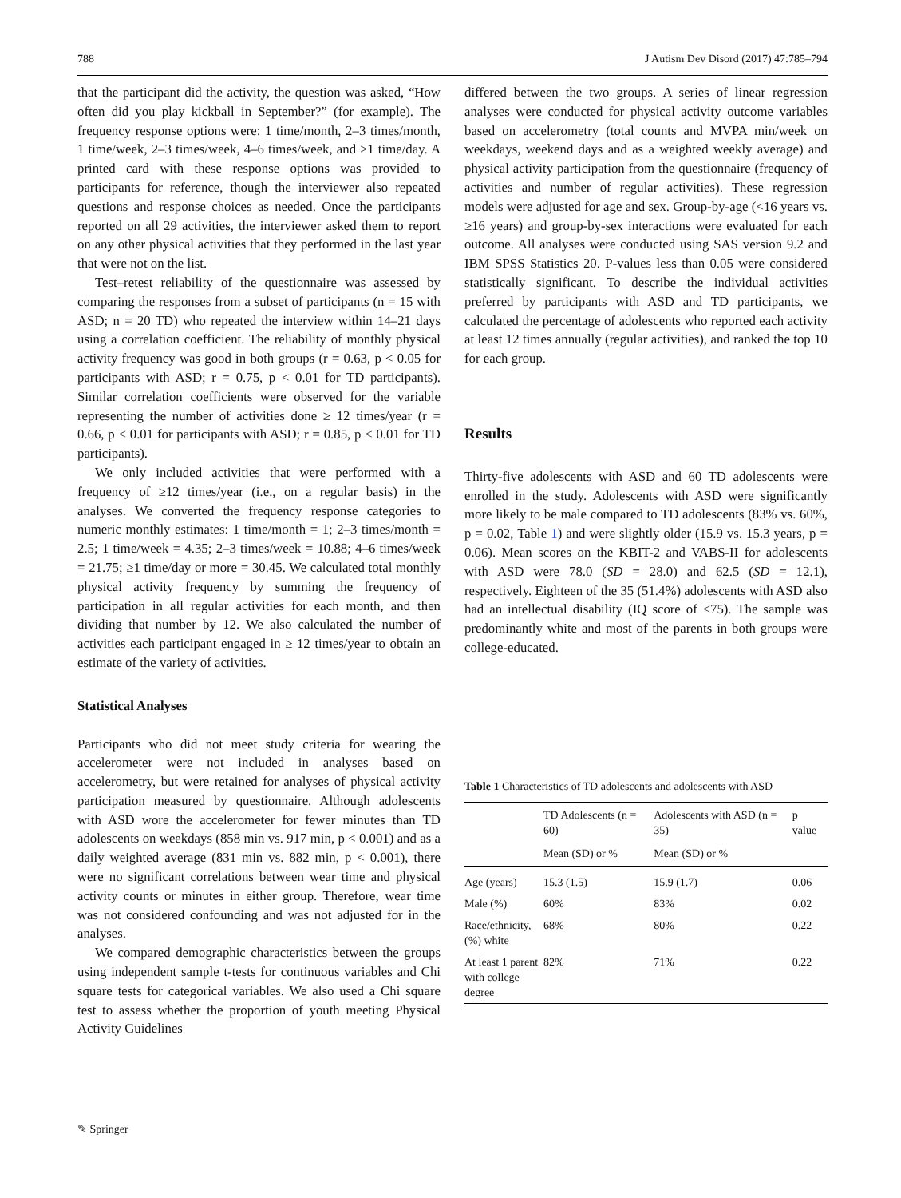788 J Autism Dev Disord (2017) 47:785–794
that the participant did the activity, the question was asked, “How often did you play kickball in September?” (for example). The frequency response options were: 1 time/month, 2–3 times/month, 1 time/week, 2–3 times/week, 4–6 times/week, and ≥1 time/day. A printed card with these response options was provided to participants for reference, though the interviewer also repeated questions and response choices as needed. Once the participants reported on all 29 activities, the interviewer asked them to report on any other physical activities that they performed in the last year that were not on the list.
Test–retest reliability of the questionnaire was assessed by comparing the responses from a subset of participants (n = 15 with ASD; n = 20 TD) who repeated the interview within 14–21 days using a correlation coefficient. The reliability of monthly physical activity frequency was good in both groups (r = 0.63, p < 0.05 for participants with ASD; r = 0.75, p < 0.01 for TD participants). Similar correlation coefficients were observed for the variable representing the number of activities done ≥ 12 times/year (r = 0.66, p < 0.01 for participants with ASD; r = 0.85, p < 0.01 for TD participants).
We only included activities that were performed with a frequency of ≥12 times/year (i.e., on a regular basis) in the analyses. We converted the frequency response categories to numeric monthly estimates: 1 time/month = 1; 2–3 times/month = 2.5; 1 time/week = 4.35; 2–3 times/week = 10.88; 4–6 times/week = 21.75; ≥1 time/day or more = 30.45. We calculated total monthly physical activity frequency by summing the frequency of participation in all regular activities for each month, and then dividing that number by 12. We also calculated the number of activities each participant engaged in ≥ 12 times/year to obtain an estimate of the variety of activities.
Statistical Analyses
Participants who did not meet study criteria for wearing the accelerometer were not included in analyses based on accelerometry, but were retained for analyses of physical activity participation measured by questionnaire. Although adolescents with ASD wore the accelerometer for fewer minutes than TD adolescents on weekdays (858 min vs. 917 min, p < 0.001) and as a daily weighted average (831 min vs. 882 min, p < 0.001), there were no significant correlations between wear time and physical activity counts or minutes in either group. Therefore, wear time was not considered confounding and was not adjusted for in the analyses.
We compared demographic characteristics between the groups using independent sample t-tests for continuous variables and Chi square tests for categorical variables. We also used a Chi square test to assess whether the proportion of youth meeting Physical Activity Guidelines
differed between the two groups. A series of linear regression analyses were conducted for physical activity outcome variables based on accelerometry (total counts and MVPA min/week on weekdays, weekend days and as a weighted weekly average) and physical activity participation from the questionnaire (frequency of activities and number of regular activities). These regression models were adjusted for age and sex. Group-by-age (<16 years vs. ≥16 years) and group-by-sex interactions were evaluated for each outcome. All analyses were conducted using SAS version 9.2 and IBM SPSS Statistics 20. P-values less than 0.05 were considered statistically significant. To describe the individual activities preferred by participants with ASD and TD participants, we calculated the percentage of adolescents who reported each activity at least 12 times annually (regular activities), and ranked the top 10 for each group.
Results
Thirty-five adolescents with ASD and 60 TD adolescents were enrolled in the study. Adolescents with ASD were significantly more likely to be male compared to TD adolescents (83% vs. 60%, p = 0.02, Table 1) and were slightly older (15.9 vs. 15.3 years, p = 0.06). Mean scores on the KBIT-2 and VABS-II for adolescents with ASD were 78.0 (SD = 28.0) and 62.5 (SD = 12.1), respectively. Eighteen of the 35 (51.4%) adolescents with ASD also had an intellectual disability (IQ score of ≤75). The sample was predominantly white and most of the parents in both groups were college-educated.
Table 1 Characteristics of TD adolescents and adolescents with ASD
| | TD Adolescents (n = 60) | Adolescents with ASD (n = 35) | p value |
| --- | --- | --- | --- |
| | Mean (SD) or % | Mean (SD) or % | |
| Age (years) | 15.3 (1.5) | 15.9 (1.7) | 0.06 |
| Male (%) | 60% | 83% | 0.02 |
| Race/ethnicity, (%) white | 68% | 80% | 0.22 |
| At least 1 parent with college degree | 82% | 71% | 0.22 |
✎ Springer